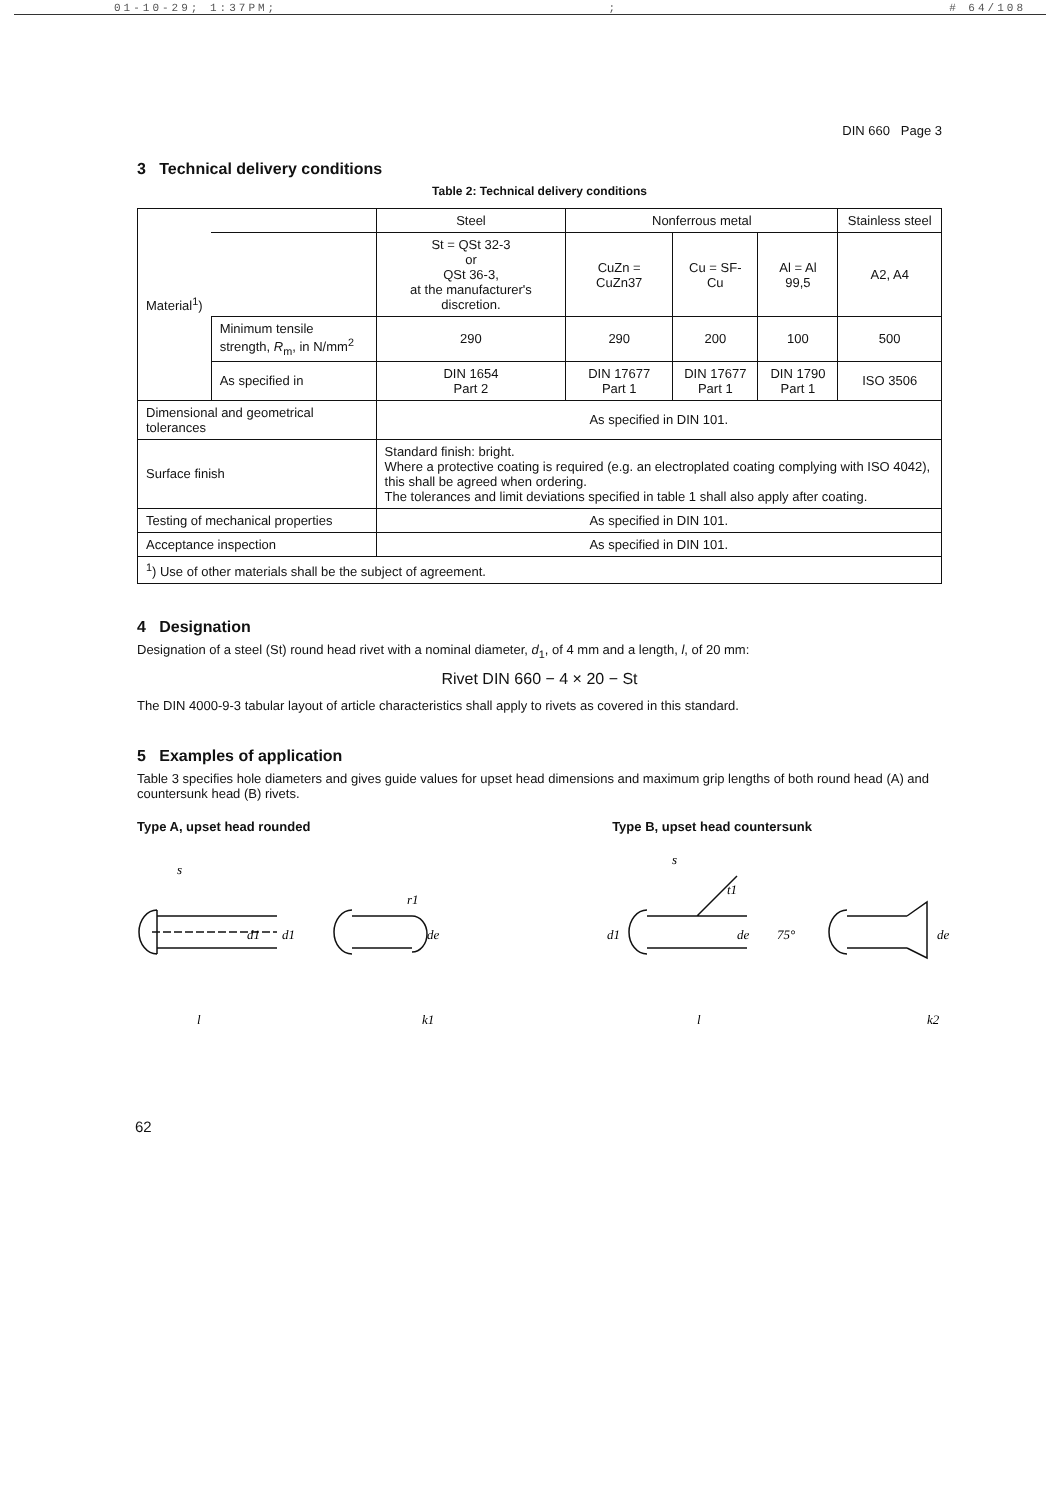01-10-29; 1:37PM;; # 64/108
DIN 660 Page 3
3 Technical delivery conditions
Table 2: Technical delivery conditions
| Material<sup>1</sup>) | | Steel | Nonferrous metal | | | Stainless steel |
| | | St = QSt 32-3 or QSt 36-3, at the manufacturer's discretion. | CuZn = CuZn37 | Cu = SF-Cu | Al = Al 99,5 | A2, A4 |
| | Minimum tensile strength, R<sub>m</sub>, in N/mm<sup>2</sup> | 290 | 290 | 200 | 100 | 500 |
| | As specified in | DIN 1654 Part 2 | DIN 17677 Part 1 | DIN 17677 Part 1 | DIN 1790 Part 1 | ISO 3506 |
| Dimensional and geometrical tolerances | | As specified in DIN 101. | | | | |
| Surface finish | | Standard finish: bright. Where a protective coating is required (e.g. an electroplated coating complying with ISO 4042), this shall be agreed when ordering. The tolerances and limit deviations specified in table 1 shall also apply after coating. | | | | |
| Testing of mechanical properties | | As specified in DIN 101. | | | | |
| Acceptance inspection | | As specified in DIN 101. | | | | |
| <sup>1</sup>) Use of other materials shall be the subject of agreement. | | | | | | |
4 Designation
Designation of a steel (St) round head rivet with a nominal diameter, d<sub>1</sub>, of 4 mm and a length, l, of 20 mm:
Rivet DIN 660 − 4 × 20 − St
The DIN 4000-9-3 tabular layout of article characteristics shall apply to rivets as covered in this standard.
5 Examples of application
Table 3 specifies hole diameters and gives guide values for upset head dimensions and maximum grip lengths of both round head (A) and countersunk head (B) rivets.
Type A, upset head rounded Type B, upset head countersunk
s
l
d1
d1
r1
de
k1
s
t1
l
d1
de
75°
de
k2
62